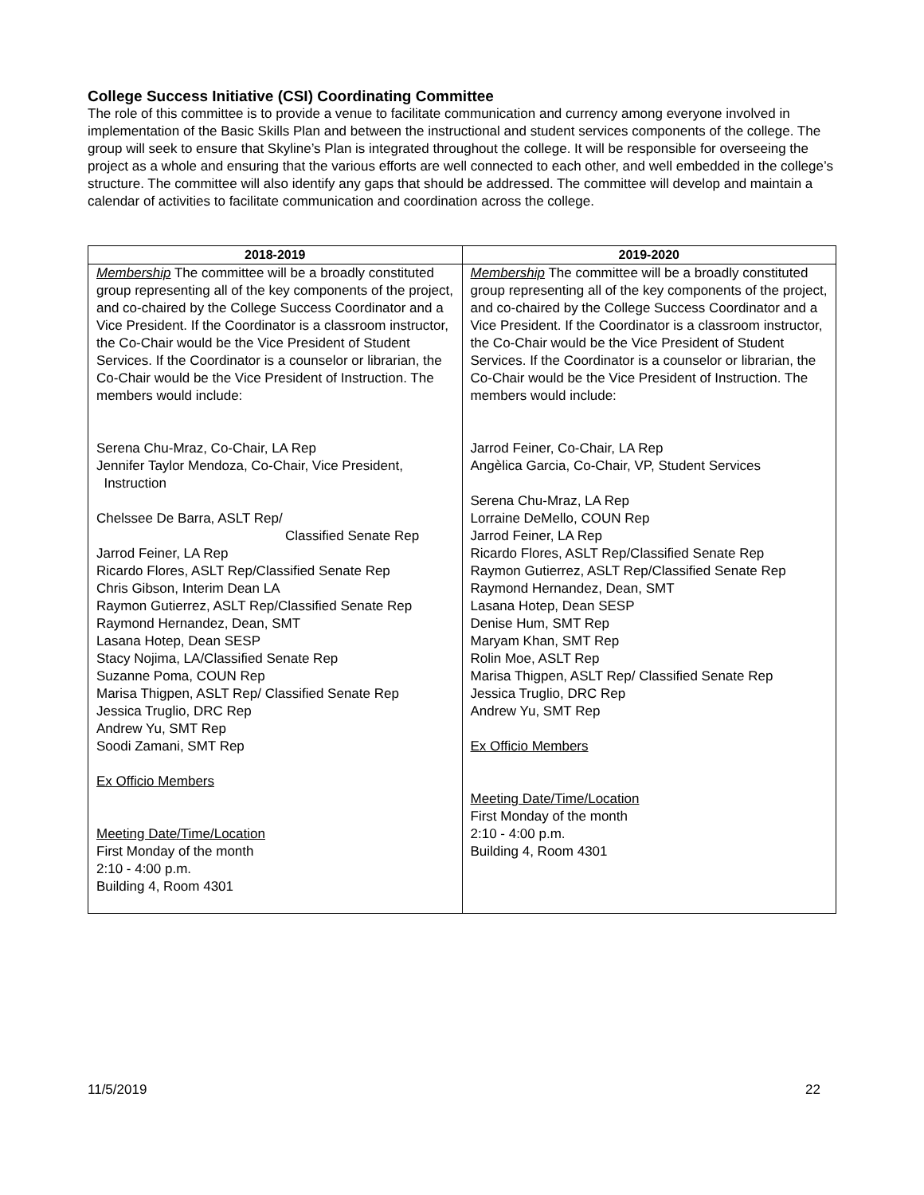College Success Initiative (CSI) Coordinating Committee
The role of this committee is to provide a venue to facilitate communication and currency among everyone involved in implementation of the Basic Skills Plan and between the instructional and student services components of the college. The group will seek to ensure that Skyline’s Plan is integrated throughout the college. It will be responsible for overseeing the project as a whole and ensuring that the various efforts are well connected to each other, and well embedded in the college’s structure. The committee will also identify any gaps that should be addressed. The committee will develop and maintain a calendar of activities to facilitate communication and coordination across the college.
| 2018-2019 | 2019-2020 |
| --- | --- |
| Membership The committee will be a broadly constituted group representing all of the key components of the project, and co-chaired by the College Success Coordinator and a Vice President. If the Coordinator is a classroom instructor, the Co-Chair would be the Vice President of Student Services. If the Coordinator is a counselor or librarian, the Co-Chair would be the Vice President of Instruction. The members would include: Serena Chu-Mraz, Co-Chair, LA Rep Jennifer Taylor Mendoza, Co-Chair, Vice President, Instruction Chelssee De Barra, ASLT Rep/ Classified Senate Rep Jarrod Feiner, LA Rep Ricardo Flores, ASLT Rep/Classified Senate Rep Chris Gibson, Interim Dean LA Raymon Gutierrez, ASLT Rep/Classified Senate Rep Raymond Hernandez, Dean, SMT Lasana Hotep, Dean SESP Stacy Nojima, LA/Classified Senate Rep Suzanne Poma, COUN Rep Marisa Thigpen, ASLT Rep/ Classified Senate Rep Jessica Truglio, DRC Rep Andrew Yu, SMT Rep Soodi Zamani, SMT Rep Ex Officio Members Meeting Date/Time/Location First Monday of the month 2:10 - 4:00 p.m. Building 4, Room 4301 | Membership The committee will be a broadly constituted group representing all of the key components of the project, and co-chaired by the College Success Coordinator and a Vice President. If the Coordinator is a classroom instructor, the Co-Chair would be the Vice President of Student Services. If the Coordinator is a counselor or librarian, the Co-Chair would be the Vice President of Instruction. The members would include: Jarrod Feiner, Co-Chair, LA Rep Angèlica Garcia, Co-Chair, VP, Student Services Serena Chu-Mraz, LA Rep Lorraine DeMello, COUN Rep Jarrod Feiner, LA Rep Ricardo Flores, ASLT Rep/Classified Senate Rep Raymon Gutierrez, ASLT Rep/Classified Senate Rep Raymond Hernandez, Dean, SMT Lasana Hotep, Dean SESP Denise Hum, SMT Rep Maryam Khan, SMT Rep Rolin Moe, ASLT Rep Marisa Thigpen, ASLT Rep/ Classified Senate Rep Jessica Truglio, DRC Rep Andrew Yu, SMT Rep Ex Officio Members Meeting Date/Time/Location First Monday of the month 2:10 - 4:00 p.m. Building 4, Room 4301 |
11/5/2019 22